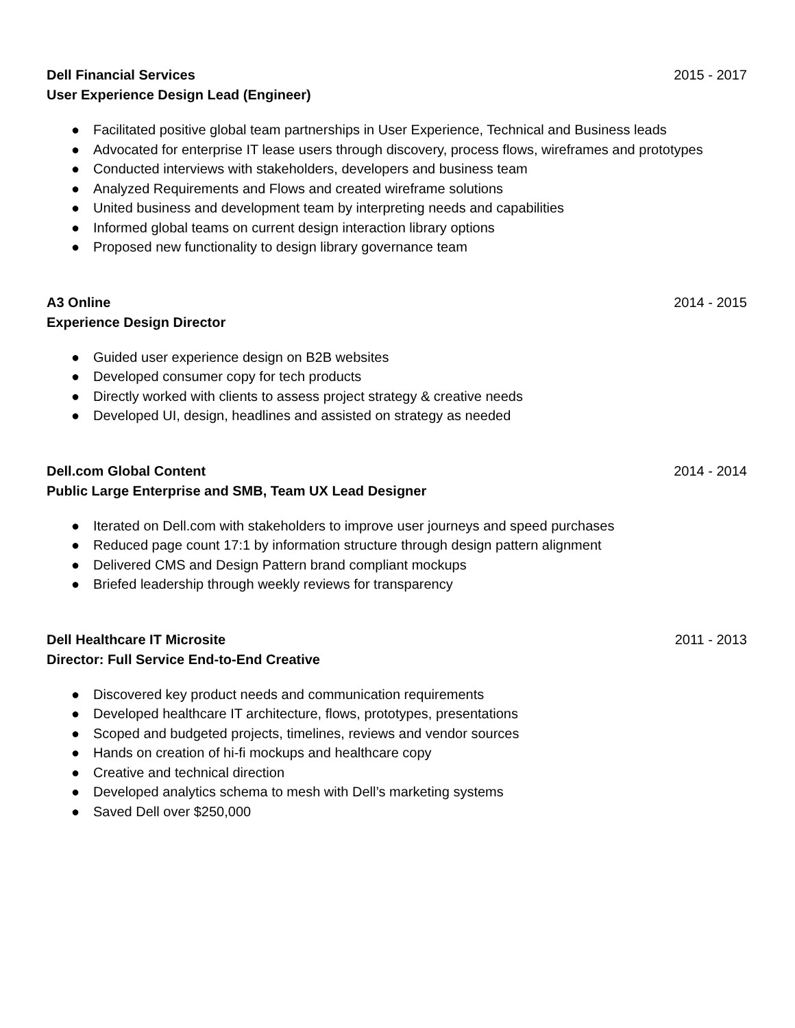Dell Financial Services 2015 - 2017
User Experience Design Lead (Engineer)
● Facilitated positive global team partnerships in User Experience, Technical and Business leads
● Advocated for enterprise IT lease users through discovery, process flows, wireframes and prototypes
● Conducted interviews with stakeholders, developers and business team
● Analyzed Requirements and Flows and created wireframe solutions
● United business and development team by interpreting needs and capabilities
● Informed global teams on current design interaction library options
● Proposed new functionality to design library governance team
A3 Online 2014 - 2015
Experience Design Director
● Guided user experience design on B2B websites
● Developed consumer copy for tech products
● Directly worked with clients to assess project strategy & creative needs
● Developed UI, design, headlines and assisted on strategy as needed
Dell.com Global Content 2014 - 2014
Public Large Enterprise and SMB, Team UX Lead Designer
● Iterated on Dell.com with stakeholders to improve user journeys and speed purchases
● Reduced page count 17:1 by information structure through design pattern alignment
● Delivered CMS and Design Pattern brand compliant mockups
● Briefed leadership through weekly reviews for transparency
Dell Healthcare IT Microsite 2011 - 2013
Director: Full Service End-to-End Creative
● Discovered key product needs and communication requirements
● Developed healthcare IT architecture, flows, prototypes, presentations
● Scoped and budgeted projects, timelines, reviews and vendor sources
● Hands on creation of hi-fi mockups and healthcare copy
● Creative and technical direction
● Developed analytics schema to mesh with Dell’s marketing systems
● Saved Dell over $250,000